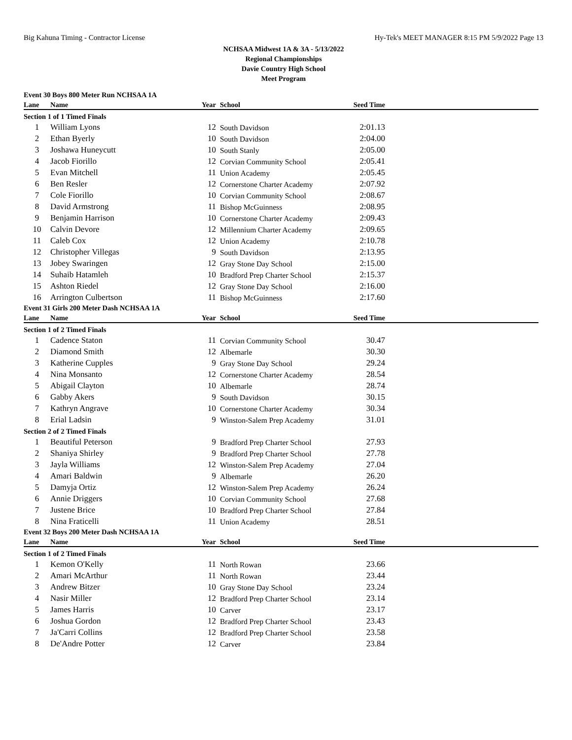Big Kahuna Timing - Contractor License Hy-Tek's MEET MANAGER 8:15 PM 5/9/2022 Page 13
NCHSAA Midwest 1A & 3A - 5/13/2022
Regional Championships
Davie Country High School
Meet Program
| Event 30 Boys 800 Meter Run NCHSAA 1A | | | | | |
| Lane | Name | Year | School | Seed Time | |
| Section 1 of 1 Timed Finals | | | | | |
| 1 | William Lyons | 12 | South Davidson | 2:01.13 | |
| 2 | Ethan Byerly | 10 | South Davidson | 2:04.00 | |
| 3 | Joshawa Huneycutt | 10 | South Stanly | 2:05.00 | |
| 4 | Jacob Fiorillo | 12 | Corvian Community School | 2:05.41 | |
| 5 | Evan Mitchell | 11 | Union Academy | 2:05.45 | |
| 6 | Ben Resler | 12 | Cornerstone Charter Academy | 2:07.92 | |
| 7 | Cole Fiorillo | 10 | Corvian Community School | 2:08.67 | |
| 8 | David Armstrong | 11 | Bishop McGuinness | 2:08.95 | |
| 9 | Benjamin Harrison | 10 | Cornerstone Charter Academy | 2:09.43 | |
| 10 | Calvin Devore | 12 | Millennium Charter Academy | 2:09.65 | |
| 11 | Caleb Cox | 12 | Union Academy | 2:10.78 | |
| 12 | Christopher Villegas | 9 | South Davidson | 2:13.95 | |
| 13 | Jobey Swaringen | 12 | Gray Stone Day School | 2:15.00 | |
| 14 | Suhaib Hatamleh | 10 | Bradford Prep Charter School | 2:15.37 | |
| 15 | Ashton Riedel | 12 | Gray Stone Day School | 2:16.00 | |
| 16 | Arrington Culbertson | 11 | Bishop McGuinness | 2:17.60 | |
| Event 31 Girls 200 Meter Dash NCHSAA 1A | | | | | |
| Lane | Name | Year | School | Seed Time | |
| Section 1 of 2 Timed Finals | | | | | |
| 1 | Cadence Staton | 11 | Corvian Community School | 30.47 | |
| 2 | Diamond Smith | 12 | Albemarle | 30.30 | |
| 3 | Katherine Cupples | 9 | Gray Stone Day School | 29.24 | |
| 4 | Nina Monsanto | 12 | Cornerstone Charter Academy | 28.54 | |
| 5 | Abigail Clayton | 10 | Albemarle | 28.74 | |
| 6 | Gabby Akers | 9 | South Davidson | 30.15 | |
| 7 | Kathryn Angrave | 10 | Cornerstone Charter Academy | 30.34 | |
| 8 | Erial Ladsin | 9 | Winston-Salem Prep Academy | 31.01 | |
| Section 2 of 2 Timed Finals | | | | | |
| 1 | Beautiful Peterson | 9 | Bradford Prep Charter School | 27.93 | |
| 2 | Shaniya Shirley | 9 | Bradford Prep Charter School | 27.78 | |
| 3 | Jayla Williams | 12 | Winston-Salem Prep Academy | 27.04 | |
| 4 | Amari Baldwin | 9 | Albemarle | 26.20 | |
| 5 | Damyja Ortiz | 12 | Winston-Salem Prep Academy | 26.24 | |
| 6 | Annie Driggers | 10 | Corvian Community School | 27.68 | |
| 7 | Justene Brice | 10 | Bradford Prep Charter School | 27.84 | |
| 8 | Nina Fraticelli | 11 | Union Academy | 28.51 | |
| Event 32 Boys 200 Meter Dash NCHSAA 1A | | | | | |
| Lane | Name | Year | School | Seed Time | |
| Section 1 of 2 Timed Finals | | | | | |
| 1 | Kemon O'Kelly | 11 | North Rowan | 23.66 | |
| 2 | Amari McArthur | 11 | North Rowan | 23.44 | |
| 3 | Andrew Bitzer | 10 | Gray Stone Day School | 23.24 | |
| 4 | Nasir Miller | 12 | Bradford Prep Charter School | 23.14 | |
| 5 | James Harris | 10 | Carver | 23.17 | |
| 6 | Joshua Gordon | 12 | Bradford Prep Charter School | 23.43 | |
| 7 | Ja'Carri Collins | 12 | Bradford Prep Charter School | 23.58 | |
| 8 | De'Andre Potter | 12 | Carver | 23.84 | |